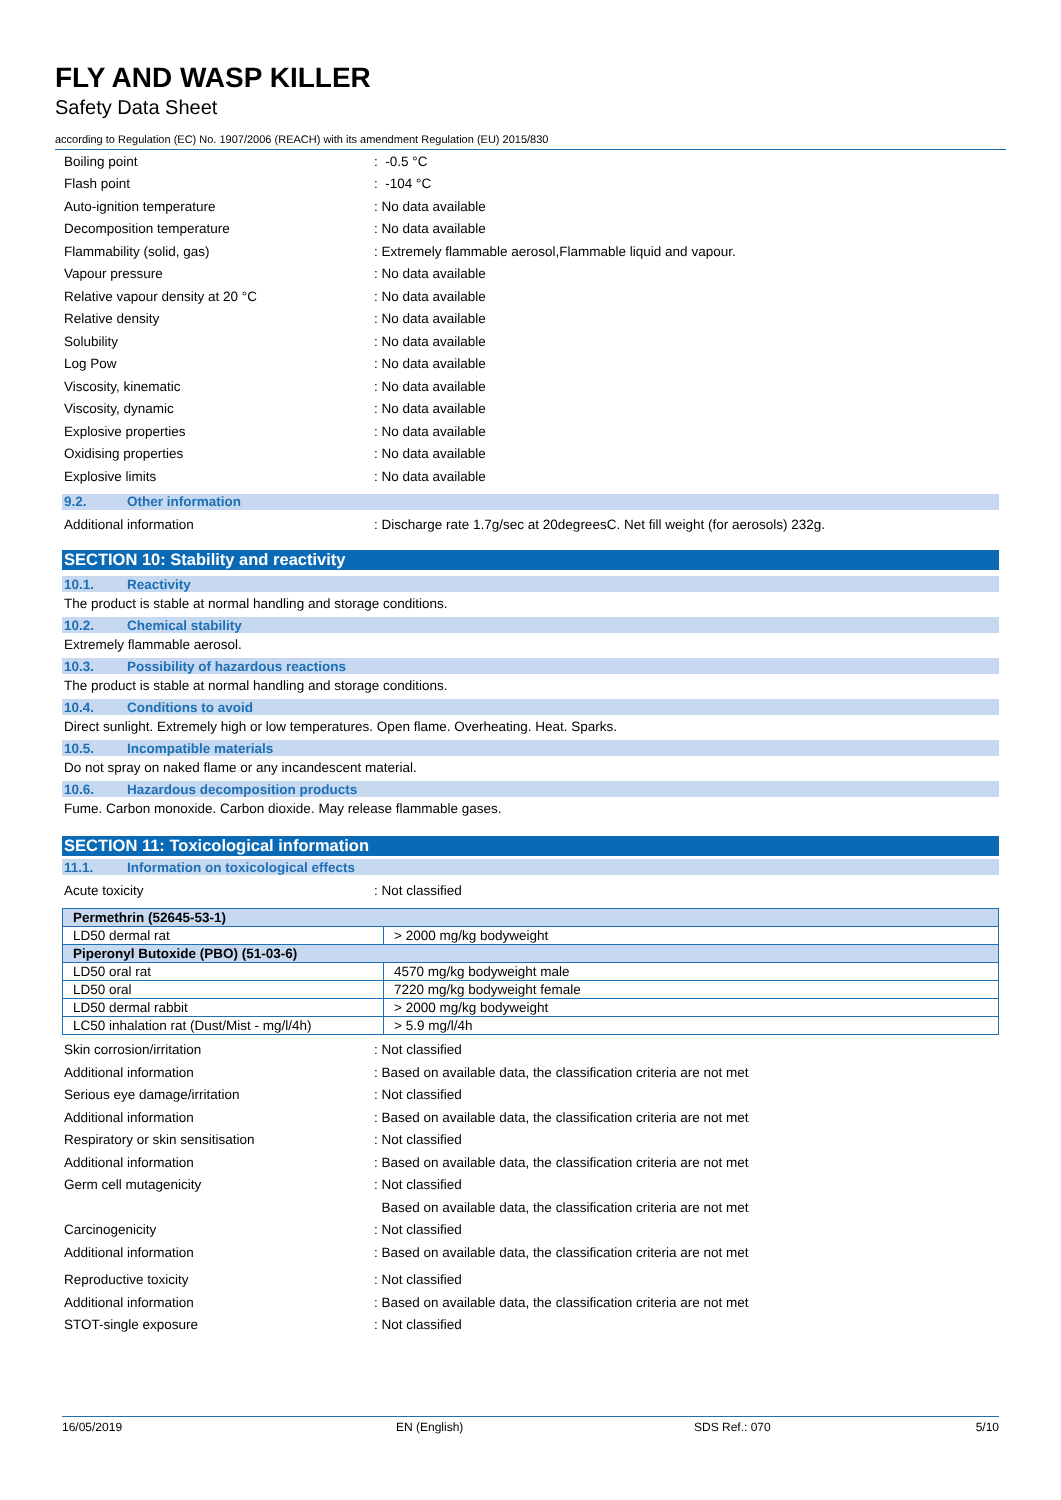FLY AND WASP KILLER
Safety Data Sheet
according to Regulation (EC) No. 1907/2006 (REACH) with its amendment Regulation (EU) 2015/830
Boiling point : -0.5 °C
Flash point : -104 °C
Auto-ignition temperature : No data available
Decomposition temperature : No data available
Flammability (solid, gas)
: Extremely flammable aerosol,Flammable liquid and vapour.
Vapour pressure : No data available
Relative vapour density at 20 °C : No data available
Relative density : No data available
Solubility : No data available
Log Pow : No data available
Viscosity, kinematic : No data available
Viscosity, dynamic : No data available
Explosive properties : No data available
Oxidising properties : No data available
Explosive limits : No data available
9.2. Other information
Additional information
: Discharge rate 1.7g/sec at 20degreesC. Net fill weight (for aerosols) 232g.
SECTION 10: Stability and reactivity
10.1. Reactivity
The product is stable at normal handling and storage conditions.
10.2. Chemical stability
Extremely flammable aerosol.
10.3. Possibility of hazardous reactions
The product is stable at normal handling and storage conditions.
10.4. Conditions to avoid
Direct sunlight. Extremely high or low temperatures. Open flame. Overheating. Heat. Sparks.
10.5. Incompatible materials
Do not spray on naked flame or any incandescent material.
10.6. Hazardous decomposition products
Fume. Carbon monoxide. Carbon dioxide. May release flammable gases.
SECTION 11: Toxicological information
11.1. Information on toxicological effects
Acute toxicity : Not classified
| Permethrin (52645-53-1) | |
| --- | --- |
| LD50 dermal rat | > 2000 mg/kg bodyweight |
| Piperonyl Butoxide (PBO) (51-03-6) | |
| LD50 oral rat | 4570 mg/kg bodyweight male |
| LD50 oral | 7220 mg/kg bodyweight female |
| LD50 dermal rabbit | > 2000 mg/kg bodyweight |
| LC50 inhalation rat (Dust/Mist - mg/l/4h) | > 5.9 mg/l/4h |
Skin corrosion/irritation : Not classified
Additional information
: Based on available data, the classification criteria are not met
Serious eye damage/irritation : Not classified
Additional information
: Based on available data, the classification criteria are not met
Respiratory or skin sensitisation : Not classified
Additional information
: Based on available data, the classification criteria are not met
Germ cell mutagenicity : Not classified
Based on available data, the classification criteria are not met
Carcinogenicity : Not classified
Additional information
: Based on available data, the classification criteria are not met
Reproductive toxicity : Not classified
Additional information
: Based on available data, the classification criteria are not met
STOT-single exposure : Not classified
16/05/2019 EN (English) SDS Ref.: 070 5/10